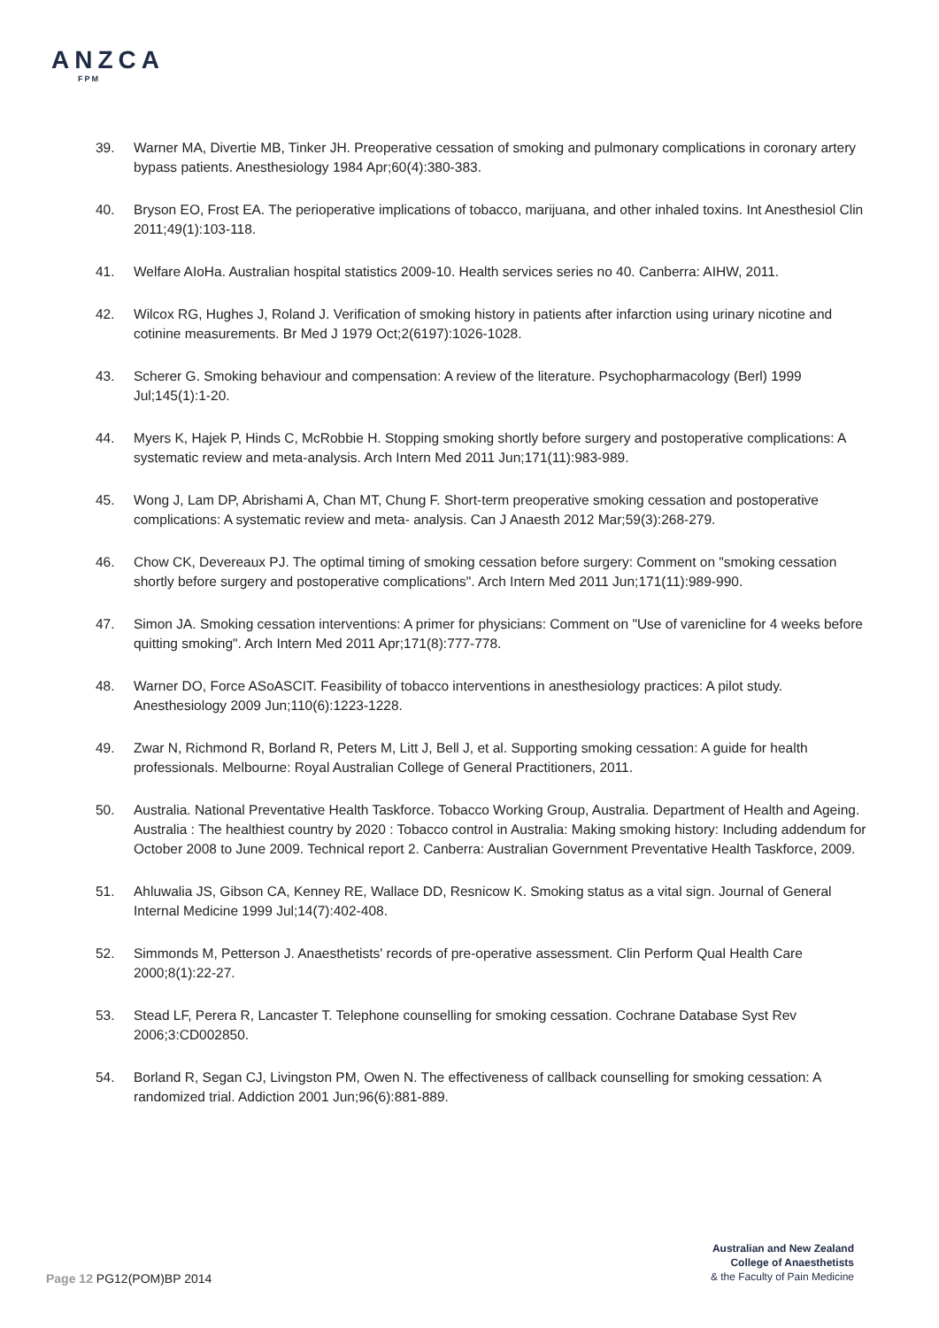ANZCA
FPM
39. Warner MA, Divertie MB, Tinker JH. Preoperative cessation of smoking and pulmonary complications in coronary artery bypass patients. Anesthesiology 1984 Apr;60(4):380-383.
40. Bryson EO, Frost EA. The perioperative implications of tobacco, marijuana, and other inhaled toxins. Int Anesthesiol Clin 2011;49(1):103-118.
41. Welfare AIoHa. Australian hospital statistics 2009-10. Health services series no 40. Canberra: AIHW, 2011.
42. Wilcox RG, Hughes J, Roland J. Verification of smoking history in patients after infarction using urinary nicotine and cotinine measurements. Br Med J 1979 Oct;2(6197):1026-1028.
43. Scherer G. Smoking behaviour and compensation: A review of the literature. Psychopharmacology (Berl) 1999 Jul;145(1):1-20.
44. Myers K, Hajek P, Hinds C, McRobbie H. Stopping smoking shortly before surgery and postoperative complications: A systematic review and meta-analysis. Arch Intern Med 2011 Jun;171(11):983-989.
45. Wong J, Lam DP, Abrishami A, Chan MT, Chung F. Short-term preoperative smoking cessation and postoperative complications: A systematic review and meta- analysis. Can J Anaesth 2012 Mar;59(3):268-279.
46. Chow CK, Devereaux PJ. The optimal timing of smoking cessation before surgery: Comment on "smoking cessation shortly before surgery and postoperative complications". Arch Intern Med 2011 Jun;171(11):989-990.
47. Simon JA. Smoking cessation interventions: A primer for physicians: Comment on "Use of varenicline for 4 weeks before quitting smoking". Arch Intern Med 2011 Apr;171(8):777-778.
48. Warner DO, Force ASoASCIT. Feasibility of tobacco interventions in anesthesiology practices: A pilot study. Anesthesiology 2009 Jun;110(6):1223-1228.
49. Zwar N, Richmond R, Borland R, Peters M, Litt J, Bell J, et al. Supporting smoking cessation: A guide for health professionals. Melbourne: Royal Australian College of General Practitioners, 2011.
50. Australia. National Preventative Health Taskforce. Tobacco Working Group, Australia. Department of Health and Ageing. Australia : The healthiest country by 2020 : Tobacco control in Australia: Making smoking history: Including addendum for October 2008 to June 2009. Technical report 2. Canberra: Australian Government Preventative Health Taskforce, 2009.
51. Ahluwalia JS, Gibson CA, Kenney RE, Wallace DD, Resnicow K. Smoking status as a vital sign. Journal of General Internal Medicine 1999 Jul;14(7):402-408.
52. Simmonds M, Petterson J. Anaesthetists' records of pre-operative assessment. Clin Perform Qual Health Care 2000;8(1):22-27.
53. Stead LF, Perera R, Lancaster T. Telephone counselling for smoking cessation. Cochrane Database Syst Rev 2006;3:CD002850.
54. Borland R, Segan CJ, Livingston PM, Owen N. The effectiveness of callback counselling for smoking cessation: A randomized trial. Addiction 2001 Jun;96(6):881-889.
Australian and New Zealand
College of Anaesthetists
& the Faculty of Pain Medicine
Page 12 PG12(POM)BP 2014